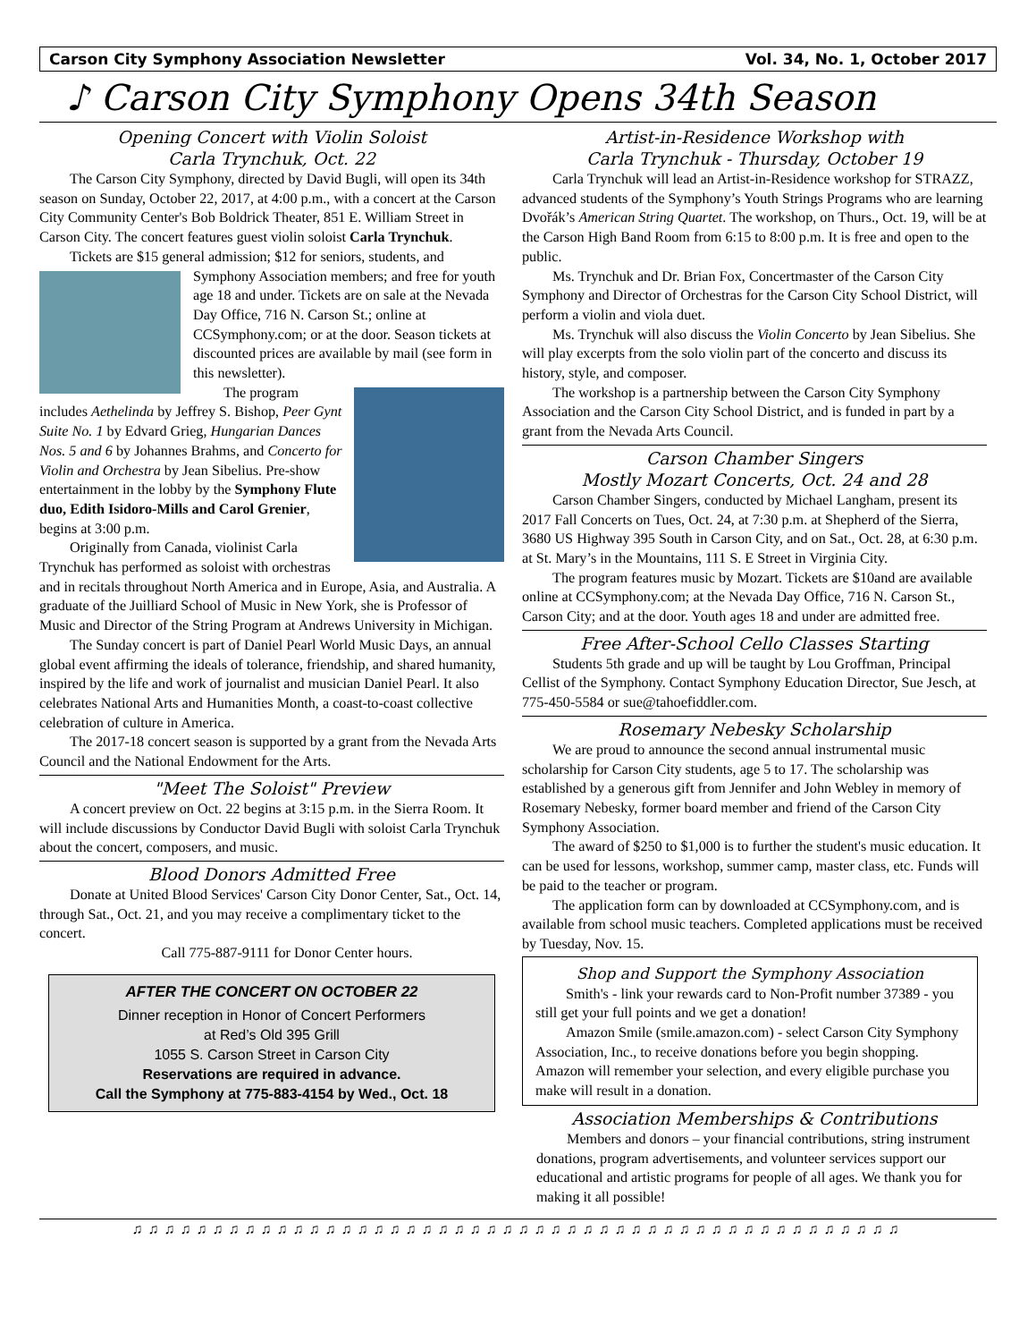Carson City Symphony Association Newsletter Vol. 34, No. 1, October 2017
♪ Carson City Symphony Opens 34th Season
Opening Concert with Violin Soloist
Carla Trynchuk, Oct. 22
The Carson City Symphony, directed by David Bugli, will open its 34th season on Sunday, October 22, 2017, at 4:00 p.m., with a concert at the Carson City Community Center's Bob Boldrick Theater, 851 E. William Street in Carson City. The concert features guest violin soloist Carla Trynchuk.
Tickets are $15 general admission; $12 for seniors, students, and Symphony Association members; and free for youth age 18 and under. Tickets are on sale at the Nevada Day Office, 716 N. Carson St.; online at CCSymphony.com; or at the door. Season tickets at discounted prices are available by mail (see form in this newsletter).
The program includes Aethelinda by Jeffrey S. Bishop, Peer Gynt Suite No. 1 by Edvard Grieg, Hungarian Dances Nos. 5 and 6 by Johannes Brahms, and Concerto for Violin and Orchestra by Jean Sibelius. Pre-show entertainment in the lobby by the Symphony Flute duo, Edith Isidoro-Mills and Carol Grenier, begins at 3:00 p.m.
Originally from Canada, violinist Carla Trynchuk has performed as soloist with orchestras and in recitals throughout North America and in Europe, Asia, and Australia. A graduate of the Juilliard School of Music in New York, she is Professor of Music and Director of the String Program at Andrews University in Michigan.
The Sunday concert is part of Daniel Pearl World Music Days, an annual global event affirming the ideals of tolerance, friendship, and shared humanity, inspired by the life and work of journalist and musician Daniel Pearl. It also celebrates National Arts and Humanities Month, a coast-to-coast collective celebration of culture in America.
The 2017-18 concert season is supported by a grant from the Nevada Arts Council and the National Endowment for the Arts.
"Meet The Soloist" Preview
A concert preview on Oct. 22 begins at 3:15 p.m. in the Sierra Room. It will include discussions by Conductor David Bugli with soloist Carla Trynchuk about the concert, composers, and music.
Blood Donors Admitted Free
Donate at United Blood Services' Carson City Donor Center, Sat., Oct. 14, through Sat., Oct. 21, and you may receive a complimentary ticket to the concert.
Call 775-887-9111 for Donor Center hours.
AFTER THE CONCERT ON OCTOBER 22
Dinner reception in Honor of Concert Performers
at Red’s Old 395 Grill
1055 S. Carson Street in Carson City
Reservations are required in advance.
Call the Symphony at 775-883-4154 by Wed., Oct. 18
Artist-in-Residence Workshop with
Carla Trynchuk - Thursday, October 19
Carla Trynchuk will lead an Artist-in-Residence workshop for STRAZZ, advanced students of the Symphony’s Youth Strings Programs who are learning Dvořák’s American String Quartet. The workshop, on Thurs., Oct. 19, will be at the Carson High Band Room from 6:15 to 8:00 p.m. It is free and open to the public.
Ms. Trynchuk and Dr. Brian Fox, Concertmaster of the Carson City Symphony and Director of Orchestras for the Carson City School District, will perform a violin and viola duet.
Ms. Trynchuk will also discuss the Violin Concerto by Jean Sibelius. She will play excerpts from the solo violin part of the concerto and discuss its history, style, and composer.
The workshop is a partnership between the Carson City Symphony Association and the Carson City School District, and is funded in part by a grant from the Nevada Arts Council.
Carson Chamber Singers
Mostly Mozart Concerts, Oct. 24 and 28
Carson Chamber Singers, conducted by Michael Langham, present its 2017 Fall Concerts on Tues, Oct. 24, at 7:30 p.m. at Shepherd of the Sierra, 3680 US Highway 395 South in Carson City, and on Sat., Oct. 28, at 6:30 p.m. at St. Mary’s in the Mountains, 111 S. E Street in Virginia City.
The program features music by Mozart. Tickets are $10and are available online at CCSymphony.com; at the Nevada Day Office, 716 N. Carson St., Carson City; and at the door. Youth ages 18 and under are admitted free.
Free After-School Cello Classes Starting
Students 5th grade and up will be taught by Lou Groffman, Principal Cellist of the Symphony. Contact Symphony Education Director, Sue Jesch, at 775-450-5584 or sue@tahoefiddler.com.
Rosemary Nebesky Scholarship
We are proud to announce the second annual instrumental music scholarship for Carson City students, age 5 to 17. The scholarship was established by a generous gift from Jennifer and John Webley in memory of Rosemary Nebesky, former board member and friend of the Carson City Symphony Association.
The award of $250 to $1,000 is to further the student's music education. It can be used for lessons, workshop, summer camp, master class, etc. Funds will be paid to the teacher or program.
The application form can by downloaded at CCSymphony.com, and is available from school music teachers. Completed applications must be received by Tuesday, Nov. 15.
Shop and Support the Symphony Association
Smith's - link your rewards card to Non-Profit number 37389 - you still get your full points and we get a donation!
Amazon Smile (smile.amazon.com) - select Carson City Symphony Association, Inc., to receive donations before you begin shopping. Amazon will remember your selection, and every eligible purchase you make will result in a donation.
Association Memberships & Contributions
Members and donors – your financial contributions, string instrument donations, program advertisements, and volunteer services support our educational and artistic programs for people of all ages. We thank you for making it all possible!
♫♫♫♫♫♫♫♫♫♫♫♫♫♫♫♫♫♫♫♫♫♫♫♫♫♫♫♫♫♫♫♫♫♫♫♫♫♫♫♫♫♫♫♫♫♫♫♫